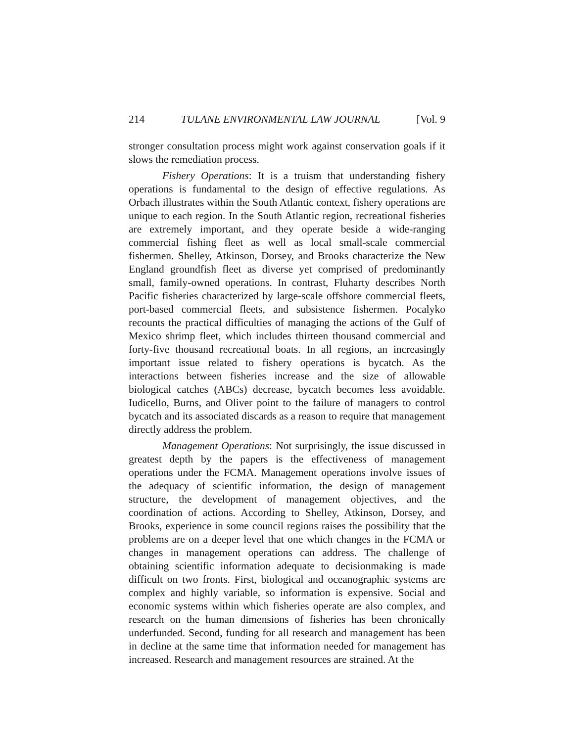214 TULANE ENVIRONMENTAL LAW JOURNAL [Vol. 9
stronger consultation process might work against conservation goals if it slows the remediation process.
Fishery Operations: It is a truism that understanding fishery operations is fundamental to the design of effective regulations. As Orbach illustrates within the South Atlantic context, fishery operations are unique to each region. In the South Atlantic region, recreational fisheries are extremely important, and they operate beside a wide-ranging commercial fishing fleet as well as local small-scale commercial fishermen. Shelley, Atkinson, Dorsey, and Brooks characterize the New England groundfish fleet as diverse yet comprised of predominantly small, family-owned operations. In contrast, Fluharty describes North Pacific fisheries characterized by large-scale offshore commercial fleets, port-based commercial fleets, and subsistence fishermen. Pocalyko recounts the practical difficulties of managing the actions of the Gulf of Mexico shrimp fleet, which includes thirteen thousand commercial and forty-five thousand recreational boats. In all regions, an increasingly important issue related to fishery operations is bycatch. As the interactions between fisheries increase and the size of allowable biological catches (ABCs) decrease, bycatch becomes less avoidable. Iudicello, Burns, and Oliver point to the failure of managers to control bycatch and its associated discards as a reason to require that management directly address the problem.
Management Operations: Not surprisingly, the issue discussed in greatest depth by the papers is the effectiveness of management operations under the FCMA. Management operations involve issues of the adequacy of scientific information, the design of management structure, the development of management objectives, and the coordination of actions. According to Shelley, Atkinson, Dorsey, and Brooks, experience in some council regions raises the possibility that the problems are on a deeper level that one which changes in the FCMA or changes in management operations can address. The challenge of obtaining scientific information adequate to decisionmaking is made difficult on two fronts. First, biological and oceanographic systems are complex and highly variable, so information is expensive. Social and economic systems within which fisheries operate are also complex, and research on the human dimensions of fisheries has been chronically underfunded. Second, funding for all research and management has been in decline at the same time that information needed for management has increased. Research and management resources are strained. At the